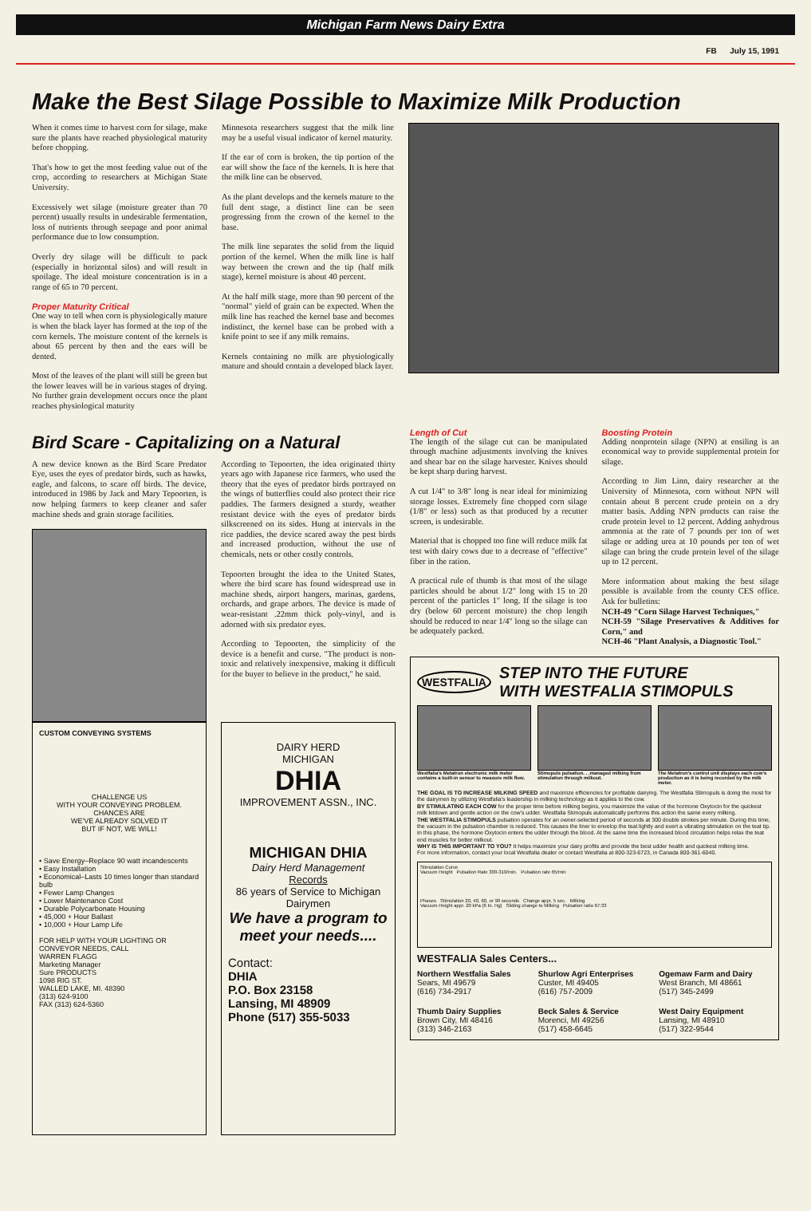Michigan Farm News Dairy Extra
FB July 15, 1991
Make the Best Silage Possible to Maximize Milk Production
When it comes time to harvest corn for silage, make sure the plants have reached physiological maturity before chopping.
That's how to get the most feeding value out of the crop, according to researchers at Michigan State University.
Excessively wet silage (moisture greater than 70 percent) usually results in undesirable fermentation, loss of nutrients through seepage and poor animal performance due to low consumption.
Overly dry silage will be difficult to pack (especially in horizontal silos) and will result in spoilage. The ideal moisture concentration is in a range of 65 to 70 percent.
Proper Maturity Critical
One way to tell when corn is physiologically mature is when the black layer has formed at the top of the corn kernels. The moisture content of the kernels is about 65 percent by then and the ears will be dented.
Most of the leaves of the plant will still be green but the lower leaves will be in various stages of drying. No further grain development occurs once the plant reaches physiological maturity
Minnesota researchers suggest that the milk line may be a useful visual indicator of kernel maturity.
If the ear of corn is broken, the tip portion of the ear will show the face of the kernels. It is here that the milk line can be observed.
As the plant develops and the kernels mature to the full dent stage, a distinct line can be seen progressing from the crown of the kernel to the base.
The milk line separates the solid from the liquid portion of the kernel. When the milk line is half way between the crown and the tip (half milk stage), kernel moisture is about 40 percent.
At the half milk stage, more than 90 percent of the "normal" yield of grain can be expected. When the milk line has reached the kernel base and becomes indistinct, the kernel base can be probed with a knife point to see if any milk remains.
Kernels containing no milk are physiologically mature and should contain a developed black layer.
Bird Scare - Capitalizing on a Natural
A new device known as the Bird Scare Predator Eye, uses the eyes of predator birds, such as hawks, eagle, and falcons, to scare off birds. The device, introduced in 1986 by Jack and Mary Tepoorten, is now helping farmers to keep cleaner and safer machine sheds and grain storage facilities.
According to Tepoorten, the idea originated thirty years ago with Japanese rice farmers, who used the theory that the eyes of predator birds portrayed on the wings of butterflies could also protect their rice paddies. The farmers designed a sturdy, weather resistant device with the eyes of predator birds silkscreened on its sides. Hung at intervals in the rice paddies, the device scared away the pest birds and increased production, without the use of chemicals, nets or other costly controls.
Tepoorten brought the idea to the United States, where the bird scare has found widespread use in machine sheds, airport hangers, marinas, gardens, orchards, and grape arbors. The device is made of wear-resistant .22mm thick poly-vinyl, and is adorned with six predator eyes.
According to Tepoorten, the simplicity of the device is a benefit and curse. "The product is non-toxic and relatively inexpensive, making it difficult for the buyer to believe in the product," he said.
CUSTOM CONVEYING SYSTEMS
CHALLENGE US
WITH YOUR CONVEYING PROBLEM.
CHANCES ARE
WE'VE ALREADY SOLVED IT
BUT IF NOT, WE WILL!
• Save Energy–Replace 90 watt incandescents
• Easy Installation
• Economical–Lasts 10 times longer than standard bulb
• Fewer Lamp Changes
• Lower Maintenance Cost
• Durable Polycarbonate Housing
• 45,000 + Hour Ballast
• 10,000 + Hour Lamp Life
FOR HELP WITH YOUR LIGHTING OR CONVEYOR NEEDS, CALL
WARREN FLAGG
Marketing Manager
Sure PRODUCTS
1098 RIG ST.
WALLED LAKE, MI. 48390
(313) 624-9100
FAX (313) 624-5360
DAIRY HERD
MICHIGAN
DHIA
IMPROVEMENT ASSN., INC.
MICHIGAN DHIA
Dairy Herd Management
Records
86 years of Service to Michigan Dairymen
We have a program to meet your needs....
Contact:
DHIA
P.O. Box 23158
Lansing, MI 48909
Phone (517) 355-5033
Length of Cut
The length of the silage cut can be manipulated through machine adjustments involving the knives and shear bar on the silage harvester. Knives should be kept sharp during harvest.
A cut 1/4" to 3/8" long is near ideal for minimizing storage losses. Extremely fine chopped corn silage (1/8" or less) such as that produced by a recutter screen, is undesirable.
Material that is chopped too fine will reduce milk fat test with dairy cows due to a decrease of "effective" fiber in the ration.
A practical rule of thumb is that most of the silage particles should be about 1/2" long with 15 to 20 percent of the particles 1" long. If the silage is too dry (below 60 percent moisture) the chop length should be reduced to near 1/4" long so the silage can be adequately packed.
Boosting Protein
Adding nonprotein silage (NPN) at ensiling is an economical way to provide supplemental protein for silage.
According to Jim Linn, dairy researcher at the University of Minnesota, corn without NPN will contain about 8 percent crude protein on a dry matter basis. Adding NPN products can raise the crude protein level to 12 percent. Adding anhydrous ammonia at the rate of 7 pounds per ton of wet silage or adding urea at 10 pounds per ton of wet silage can bring the crude protein level of the silage up to 12 percent.
More information about making the best silage possible is available from the county CES office. Ask for bulletins:
NCH-49 "Corn Silage Harvest Techniques,"
NCH-59 "Silage Preservatives & Additives for Corn," and
NCH-46 "Plant Analysis, a Diagnostic Tool."
WESTFALIA
STEP INTO THE FUTURE
WITH WESTFALIA STIMOPULS
Westfalia's Metatron electronic milk meter contains a built-in sensor to measure milk flow.
Stimopuls pulsation. . .managed milking from stimulation through milkout.
The Metatron's control unit displays each cow's production as it is being recorded by the milk meter.
THE GOAL IS TO INCREASE MILKING SPEED and maximize efficiencies for profitable dairying. The Westfalia Stimopuls is doing the most for the dairymen by utilizing Westfalia's leadership in milking technology as it applies to the cow.
BY STIMULATING EACH COW for the proper time before milking begins, you maximize the value of the hormone Oxytocin for the quickest milk letdown and gentle action on the cow's udder. Westfalia Stimopuls automatically performs this action the same every milking.
THE WESTFALIA STIMOPULS pulsation operates for an owner-selected period of seconds at 300 double strokes per minute. During this time, the vacuum in the pulsation chamber is reduced. This causes the liner to envelop the teat lightly and exert a vibrating stimulation on the teat tip. In this phase, the hormone Oxytocin enters the udder through the blood. At the same time the increased blood circulation helps relax the teat end muscles for better milkout.
WHY IS THIS IMPORTANT TO YOU? It helps maximize your dairy profits and provide the best udder health and quickest milking time.
For more information, contact your local Westfalia dealer or contact Westfalia at 800-323-6723, in Canada 800-361-6040.
Stimulation Curve
Vacuum Height Pulsation Rate 300-310/min. Pulsation rate 65/min
Phases Stimulation 20, 40, 60, or 90 seconds Change appr. 5 sec. Milking
Vacuum Height appr. 20 kPa (6 In. Hg) Sliding change to Milking Pulsation ratio 67:33
WESTFALIA Sales Centers...
Northern Westfalia Sales
Sears, MI 49679
(616) 734-2917
Shurlow Agri Enterprises
Custer, MI 49405
(616) 757-2009
Ogemaw Farm and Dairy
West Branch, MI 48661
(517) 345-2499
Thumb Dairy Supplies
Brown City, MI 48416
(313) 346-2163
Beck Sales & Service
Morenci, MI 49256
(517) 458-6645
West Dairy Equipment
Lansing, MI 48910
(517) 322-9544